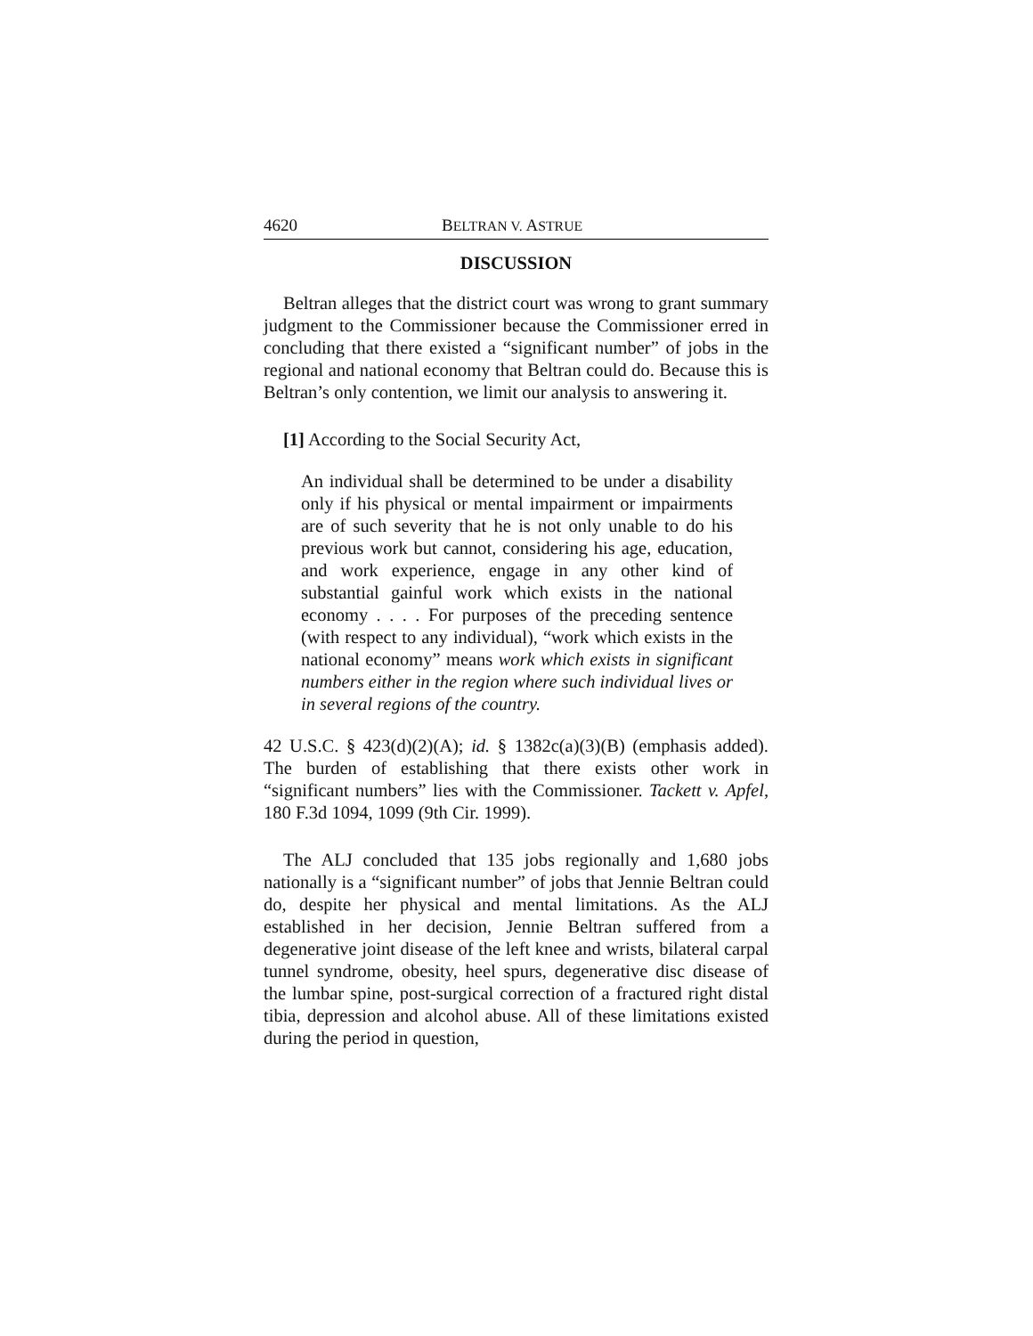4620 BELTRAN V. ASTRUE
DISCUSSION
Beltran alleges that the district court was wrong to grant summary judgment to the Commissioner because the Commissioner erred in concluding that there existed a “significant number” of jobs in the regional and national economy that Beltran could do. Because this is Beltran’s only contention, we limit our analysis to answering it.
[1] According to the Social Security Act,
An individual shall be determined to be under a disability only if his physical or mental impairment or impairments are of such severity that he is not only unable to do his previous work but cannot, considering his age, education, and work experience, engage in any other kind of substantial gainful work which exists in the national economy . . . . For purposes of the preceding sentence (with respect to any individual), “work which exists in the national economy” means work which exists in significant numbers either in the region where such individual lives or in several regions of the country.
42 U.S.C. § 423(d)(2)(A); id. § 1382c(a)(3)(B) (emphasis added). The burden of establishing that there exists other work in “significant numbers” lies with the Commissioner. Tackett v. Apfel, 180 F.3d 1094, 1099 (9th Cir. 1999).
The ALJ concluded that 135 jobs regionally and 1,680 jobs nationally is a “significant number” of jobs that Jennie Beltran could do, despite her physical and mental limitations. As the ALJ established in her decision, Jennie Beltran suffered from a degenerative joint disease of the left knee and wrists, bilateral carpal tunnel syndrome, obesity, heel spurs, degenerative disc disease of the lumbar spine, post-surgical correction of a fractured right distal tibia, depression and alcohol abuse. All of these limitations existed during the period in question,